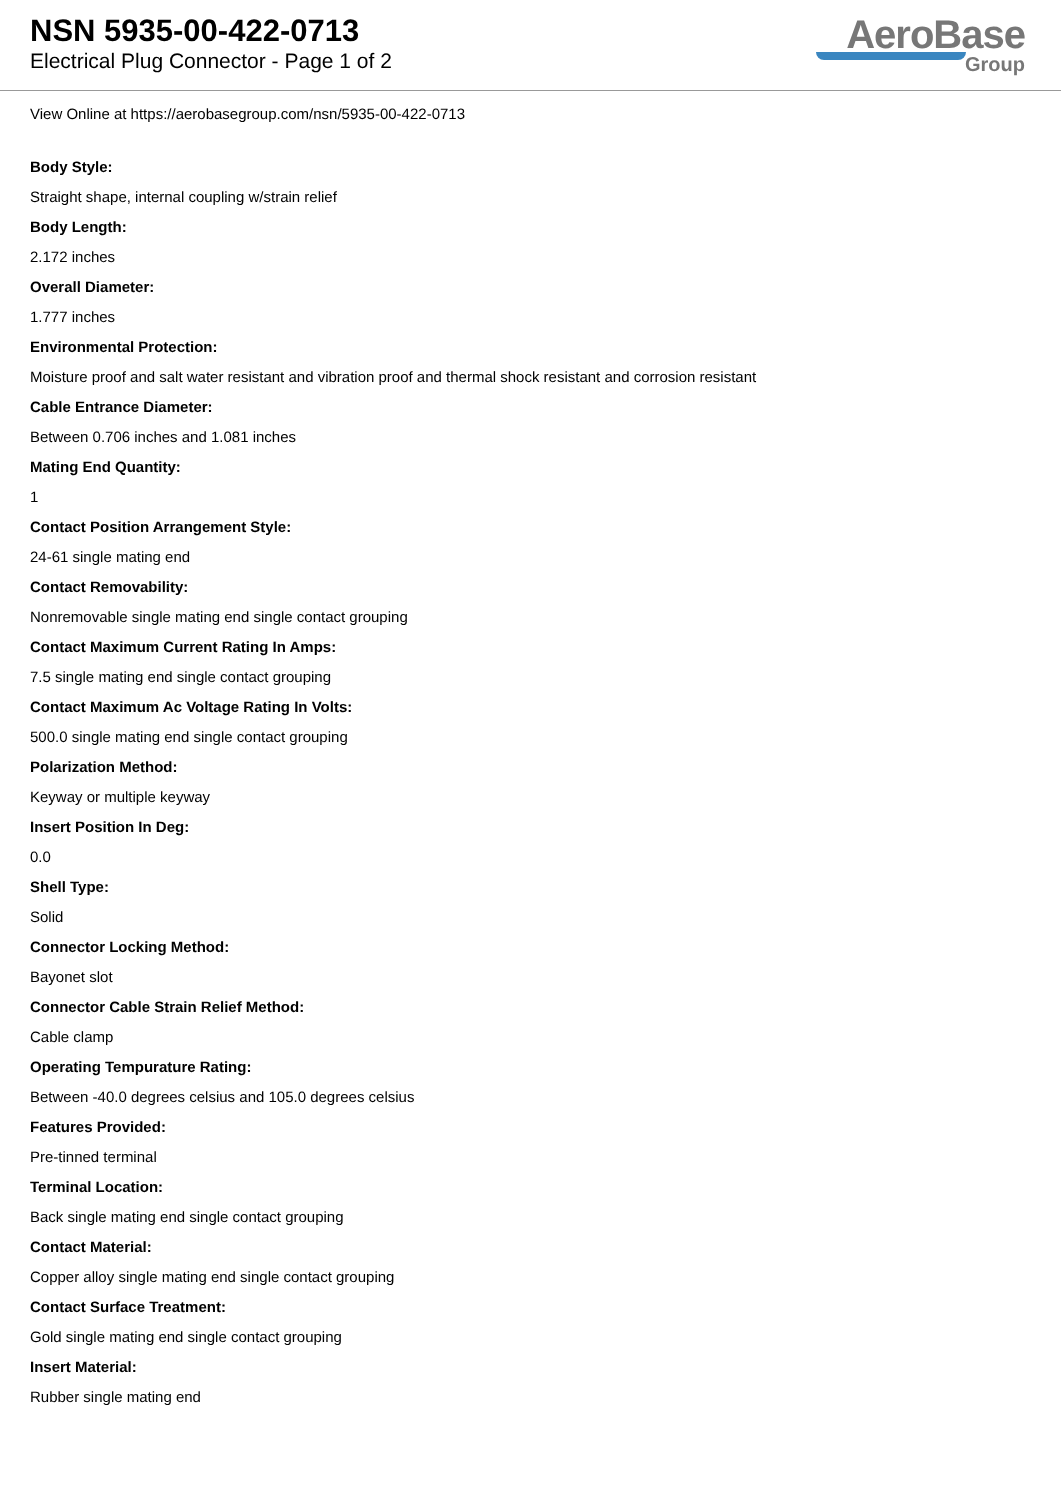NSN 5935-00-422-0713
Electrical Plug Connector - Page 1 of 2
AeroBase
Group
View Online at https://aerobasegroup.com/nsn/5935-00-422-0713
Body Style:
Straight shape, internal coupling w/strain relief
Body Length:
2.172 inches
Overall Diameter:
1.777 inches
Environmental Protection:
Moisture proof and salt water resistant and vibration proof and thermal shock resistant and corrosion resistant
Cable Entrance Diameter:
Between 0.706 inches and 1.081 inches
Mating End Quantity:
1
Contact Position Arrangement Style:
24-61 single mating end
Contact Removability:
Nonremovable single mating end single contact grouping
Contact Maximum Current Rating In Amps:
7.5 single mating end single contact grouping
Contact Maximum Ac Voltage Rating In Volts:
500.0 single mating end single contact grouping
Polarization Method:
Keyway or multiple keyway
Insert Position In Deg:
0.0
Shell Type:
Solid
Connector Locking Method:
Bayonet slot
Connector Cable Strain Relief Method:
Cable clamp
Operating Tempurature Rating:
Between -40.0 degrees celsius and 105.0 degrees celsius
Features Provided:
Pre-tinned terminal
Terminal Location:
Back single mating end single contact grouping
Contact Material:
Copper alloy single mating end single contact grouping
Contact Surface Treatment:
Gold single mating end single contact grouping
Insert Material:
Rubber single mating end